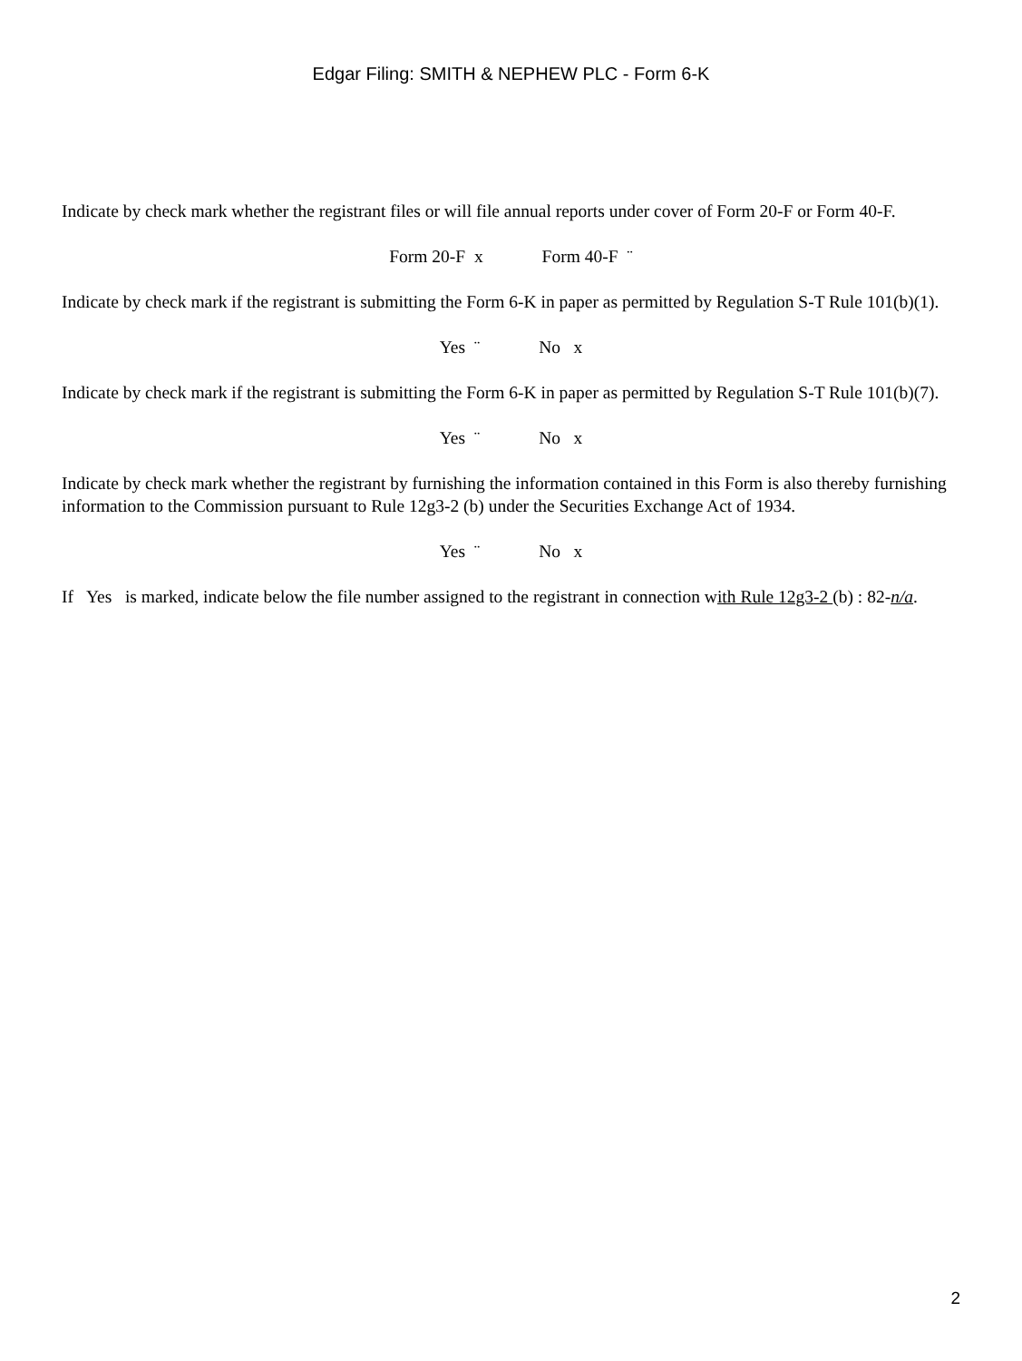Edgar Filing: SMITH & NEPHEW PLC - Form 6-K
Indicate by check mark whether the registrant files or will file annual reports under cover of Form 20-F or Form 40-F.
Form 20-F x Form 40-F ¨
Indicate by check mark if the registrant is submitting the Form 6-K in paper as permitted by Regulation S-T Rule 101(b)(1).
Yes ¨ No x
Indicate by check mark if the registrant is submitting the Form 6-K in paper as permitted by Regulation S-T Rule 101(b)(7).
Yes ¨ No x
Indicate by check mark whether the registrant by furnishing the information contained in this Form is also thereby furnishing information to the Commission pursuant to Rule 12g3-2 (b) under the Securities Exchange Act of 1934.
Yes ¨ No x
If Yes is marked, indicate below the file number assigned to the registrant in connection with Rule 12g3-2 (b) : 82-n/a.
2